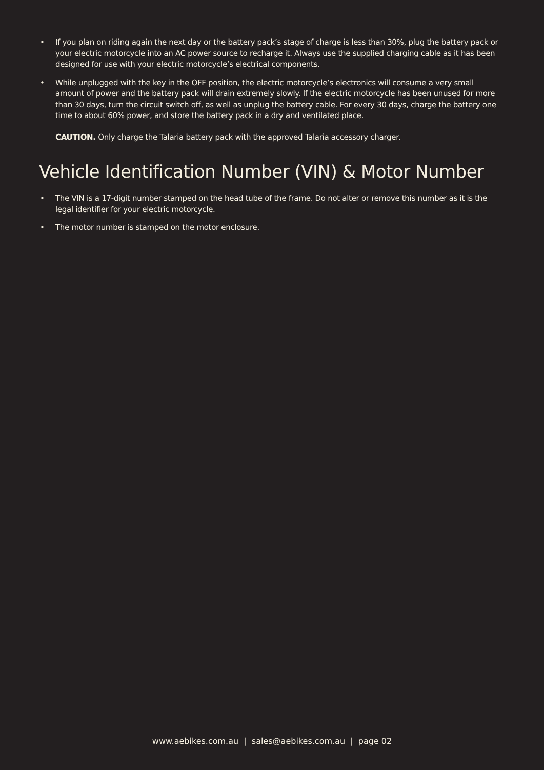• If you plan on riding again the next day or the battery pack’s stage of charge is less than 30%, plug the battery pack or your electric motorcycle into an AC power source to recharge it. Always use the supplied charging cable as it has been designed for use with your electric motorcycle’s electrical components.
• While unplugged with the key in the OFF position, the electric motorcycle’s electronics will consume a very small amount of power and the battery pack will drain extremely slowly. If the electric motorcycle has been unused for more than 30 days, turn the circuit switch off, as well as unplug the battery cable. For every 30 days, charge the battery one time to about 60% power, and store the battery pack in a dry and ventilated place.
CAUTION. Only charge the Talaria battery pack with the approved Talaria accessory charger.
Vehicle Identification Number (VIN) & Motor Number
• The VIN is a 17-digit number stamped on the head tube of the frame. Do not alter or remove this number as it is the legal identifier for your electric motorcycle.
• The motor number is stamped on the motor enclosure.
www.aebikes.com.au | sales@aebikes.com.au | page 02